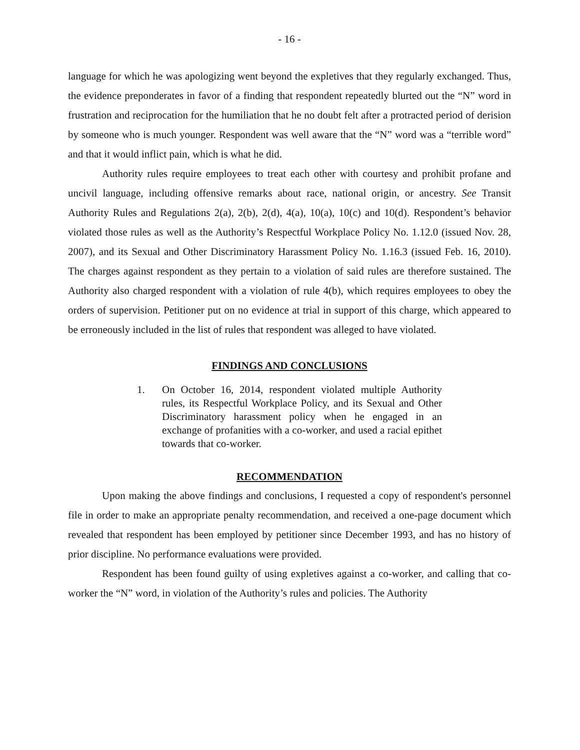- 16 -
language for which he was apologizing went beyond the expletives that they regularly exchanged. Thus, the evidence preponderates in favor of a finding that respondent repeatedly blurted out the “N” word in frustration and reciprocation for the humiliation that he no doubt felt after a protracted period of derision by someone who is much younger. Respondent was well aware that the “N” word was a “terrible word” and that it would inflict pain, which is what he did.
Authority rules require employees to treat each other with courtesy and prohibit profane and uncivil language, including offensive remarks about race, national origin, or ancestry. See Transit Authority Rules and Regulations 2(a), 2(b), 2(d), 4(a), 10(a), 10(c) and 10(d). Respondent’s behavior violated those rules as well as the Authority’s Respectful Workplace Policy No. 1.12.0 (issued Nov. 28, 2007), and its Sexual and Other Discriminatory Harassment Policy No. 1.16.3 (issued Feb. 16, 2010). The charges against respondent as they pertain to a violation of said rules are therefore sustained. The Authority also charged respondent with a violation of rule 4(b), which requires employees to obey the orders of supervision. Petitioner put on no evidence at trial in support of this charge, which appeared to be erroneously included in the list of rules that respondent was alleged to have violated.
FINDINGS AND CONCLUSIONS
1. On October 16, 2014, respondent violated multiple Authority rules, its Respectful Workplace Policy, and its Sexual and Other Discriminatory harassment policy when he engaged in an exchange of profanities with a co-worker, and used a racial epithet towards that co-worker.
RECOMMENDATION
Upon making the above findings and conclusions, I requested a copy of respondent's personnel file in order to make an appropriate penalty recommendation, and received a one-page document which revealed that respondent has been employed by petitioner since December 1993, and has no history of prior discipline. No performance evaluations were provided.
Respondent has been found guilty of using expletives against a co-worker, and calling that co-worker the “N” word, in violation of the Authority’s rules and policies. The Authority